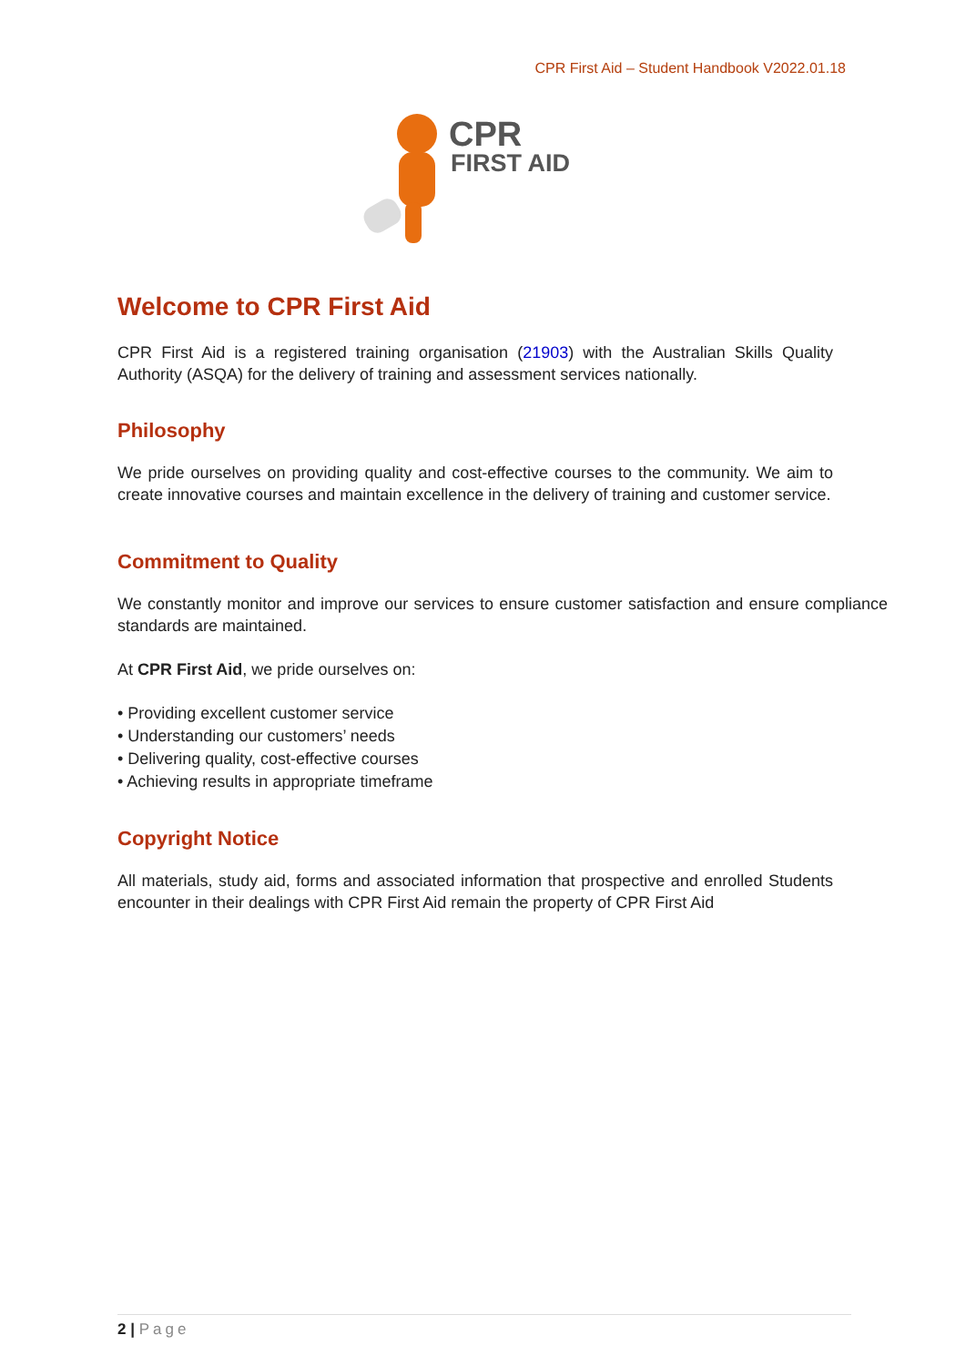CPR First Aid – Student Handbook V2022.01.18
CPR
FIRST AID
Welcome to CPR First Aid
CPR First Aid is a registered training organisation (21903) with the Australian Skills Quality Authority (ASQA) for the delivery of training and assessment services nationally.
Philosophy
We pride ourselves on providing quality and cost-effective courses to the community. We aim to create innovative courses and maintain excellence in the delivery of training and customer service.
Commitment to Quality
We constantly monitor and improve our services to ensure customer satisfaction and ensure compliance standards are maintained.
At CPR First Aid, we pride ourselves on:
• Providing excellent customer service
• Understanding our customers’ needs
• Delivering quality, cost-effective courses
• Achieving results in appropriate timeframe
Copyright Notice
All materials, study aid, forms and associated information that prospective and enrolled Students encounter in their dealings with CPR First Aid remain the property of CPR First Aid
2 | Page